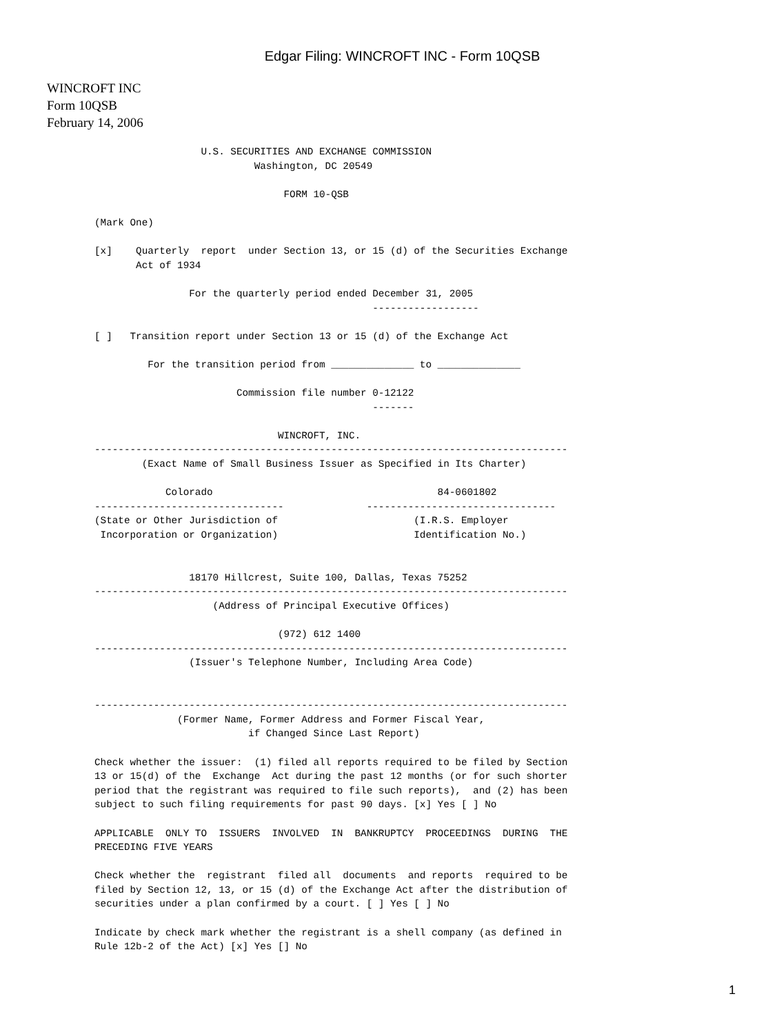Edgar Filing: WINCROFT INC - Form 10QSB
WINCROFT INC
Form 10QSB
February 14, 2006
                  U.S. SECURITIES AND EXCHANGE COMMISSION
                           Washington, DC 20549

                                FORM 10-QSB

(Mark One)

[x]    Quarterly  report  under Section 13, or 15 (d) of the Securities Exchange
       Act of 1934

                For the quarterly period ended December 31, 2005
                                               ------------------

[ ]   Transition report under Section 13 or 15 (d) of the Exchange Act

         For the transition period from ______________ to ______________

                        Commission file number 0-12122
                                               -------

                               WINCROFT, INC.
--------------------------------------------------------------------------------
        (Exact Name of Small Business Issuer as Specified in Its Charter)

            Colorado                                      84-0601802
--------------------------------              --------------------------------
(State or Other Jurisdiction of                       (I.R.S. Employer
 Incorporation or Organization)                       Identification No.)


                18170 Hillcrest, Suite 100, Dallas, Texas 75252
--------------------------------------------------------------------------------
                    (Address of Principal Executive Offices)

                               (972) 612 1400
--------------------------------------------------------------------------------
                (Issuer's Telephone Number, Including Area Code)


--------------------------------------------------------------------------------
              (Former Name, Former Address and Former Fiscal Year,
                          if Changed Since Last Report)

Check whether the issuer:  (1) filed all reports required to be filed by Section
13 or 15(d) of the  Exchange  Act during the past 12 months (or for such shorter
period that the registrant was required to file such reports),  and (2) has been
subject to such filing requirements for past 90 days. [x] Yes [ ] No

APPLICABLE  ONLY TO  ISSUERS  INVOLVED  IN  BANKRUPTCY  PROCEEDINGS  DURING  THE
PRECEDING FIVE YEARS

Check whether the  registrant  filed all  documents  and reports  required to be
filed by Section 12, 13, or 15 (d) of the Exchange Act after the distribution of
securities under a plan confirmed by a court. [ ] Yes [ ] No

Indicate by check mark whether the registrant is a shell company (as defined in
Rule 12b-2 of the Act) [x] Yes [] No
1